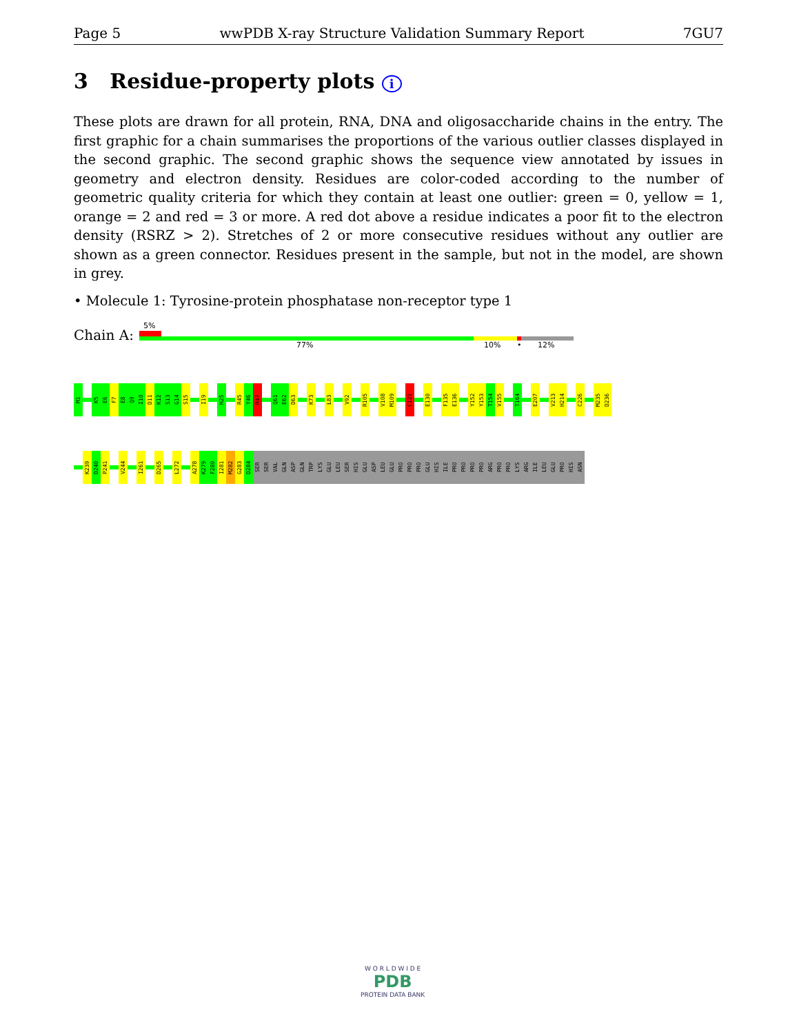Page 5 wwPDB X-ray Structure Validation Summary Report 7GU7
3 Residue-property plots i
These plots are drawn for all protein, RNA, DNA and oligosaccharide chains in the entry. The first graphic for a chain summarises the proportions of the various outlier classes displayed in the second graphic. The second graphic shows the sequence view annotated by issues in geometry and electron density. Residues are color-coded according to the number of geometric quality criteria for which they contain at least one outlier: green = 0, yellow = 1, orange = 2 and red = 3 or more. A red dot above a residue indicates a poor fit to the electron density (RSRZ > 2). Stretches of 2 or more consecutive residues without any outlier are shown as a green connector. Residues present in the sample, but not in the model, are shown in grey.
• Molecule 1: Tyrosine-protein phosphatase non-receptor type 1
Chain A:
5%
77% 10% • 12%
M1
K5
E6
F7
E8
Q9
I10
D11
K12
S13
G14
S15
I19
H25
R45
Y46
R47
Q61
E62
D63
K73
L83
V92
R105
V108
M109
C121
E130
F135
E136
Y152
Y153
T154
V155
T164
E207
V213
H214
C226
M235
D236
K239
D240
P241
V244
I261
D265
L272
A278
K279
F280
I281
M282
G283
D284
SER
SER
VAL
GLN
ASP
GLN
TRP
LYS
GLU
LEU
SER
HIS
GLU
ASP
LEU
GLU
PRO
PRO
PRO
GLU
HIS
ILE
PRO
PRO
PRO
PRO
ARG
PRO
PRO
LYS
ARG
ILE
LEU
GLU
PRO
HIS
ASN
W O R L D W I D E
PDB
PROTEIN DATA BANK